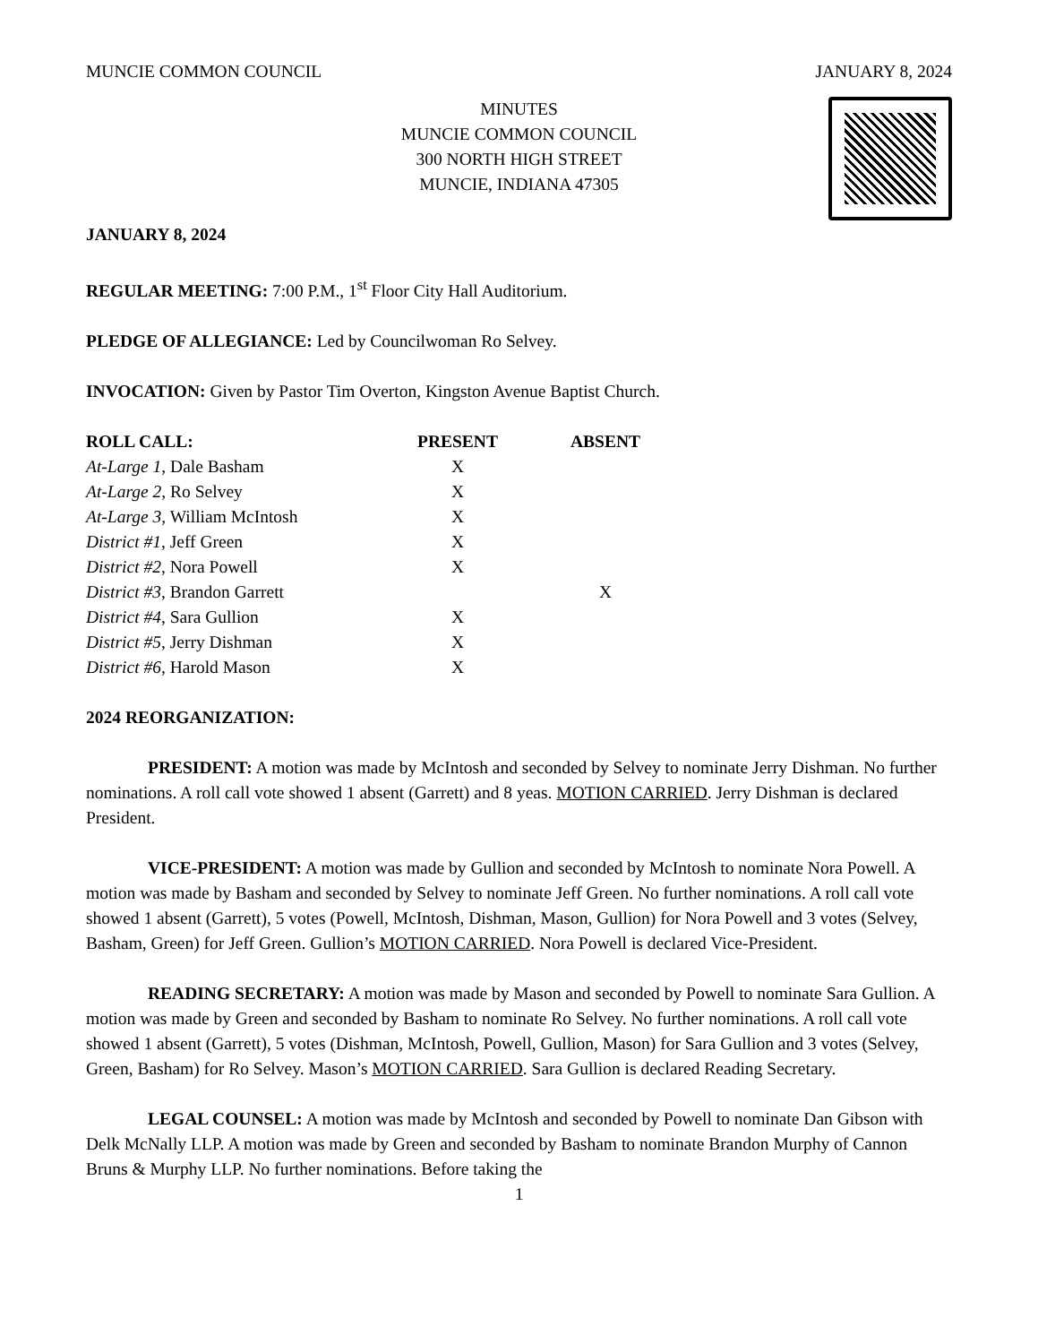MUNCIE COMMON COUNCIL JANUARY 8, 2024
MINUTES
MUNCIE COMMON COUNCIL
300 NORTH HIGH STREET
MUNCIE, INDIANA 47305
JANUARY 8, 2024
REGULAR MEETING: 7:00 P.M., 1<sup>st</sup> Floor City Hall Auditorium.
PLEDGE OF ALLEGIANCE: Led by Councilwoman Ro Selvey.
INVOCATION: Given by Pastor Tim Overton, Kingston Avenue Baptist Church.
| ROLL CALL: | PRESENT | ABSENT |
| --- | --- | --- |
| At-Large 1 , Dale Basham | X | |
| At-Large 2 , Ro Selvey | X | |
| At-Large 3 , William McIntosh | X | |
| District #1 , Jeff Green | X | |
| District #2 , Nora Powell | X | |
| District #3 , Brandon Garrett | | X |
| District #4 , Sara Gullion | X | |
| District #5 , Jerry Dishman | X | |
| District #6 , Harold Mason | X | |
2024 REORGANIZATION:
PRESIDENT: A motion was made by McIntosh and seconded by Selvey to nominate Jerry Dishman. No further nominations. A roll call vote showed 1 absent (Garrett) and 8 yeas. MOTION CARRIED. Jerry Dishman is declared President.
VICE-PRESIDENT: A motion was made by Gullion and seconded by McIntosh to nominate Nora Powell. A motion was made by Basham and seconded by Selvey to nominate Jeff Green. No further nominations. A roll call vote showed 1 absent (Garrett), 5 votes (Powell, McIntosh, Dishman, Mason, Gullion) for Nora Powell and 3 votes (Selvey, Basham, Green) for Jeff Green. Gullion’s MOTION CARRIED. Nora Powell is declared Vice-President.
READING SECRETARY: A motion was made by Mason and seconded by Powell to nominate Sara Gullion. A motion was made by Green and seconded by Basham to nominate Ro Selvey. No further nominations. A roll call vote showed 1 absent (Garrett), 5 votes (Dishman, McIntosh, Powell, Gullion, Mason) for Sara Gullion and 3 votes (Selvey, Green, Basham) for Ro Selvey. Mason’s MOTION CARRIED. Sara Gullion is declared Reading Secretary.
LEGAL COUNSEL: A motion was made by McIntosh and seconded by Powell to nominate Dan Gibson with Delk McNally LLP. A motion was made by Green and seconded by Basham to nominate Brandon Murphy of Cannon Bruns & Murphy LLP. No further nominations. Before taking the
1